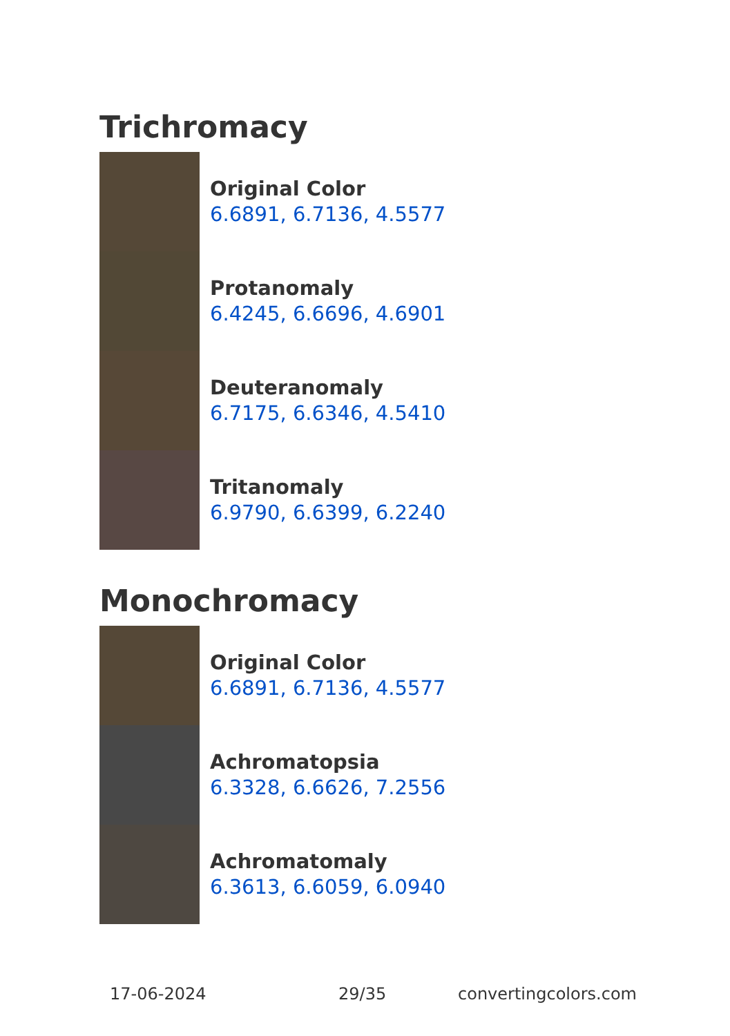Trichromacy
Original Color
6.6891, 6.7136, 4.5577
Protanomaly
6.4245, 6.6696, 4.6901
Deuteranomaly
6.7175, 6.6346, 4.5410
Tritanomaly
6.9790, 6.6399, 6.2240
Monochromacy
Original Color
6.6891, 6.7136, 4.5577
Achromatopsia
6.3328, 6.6626, 7.2556
Achromatomaly
6.3613, 6.6059, 6.0940
17-06-2024 29/35 convertingcolors.com